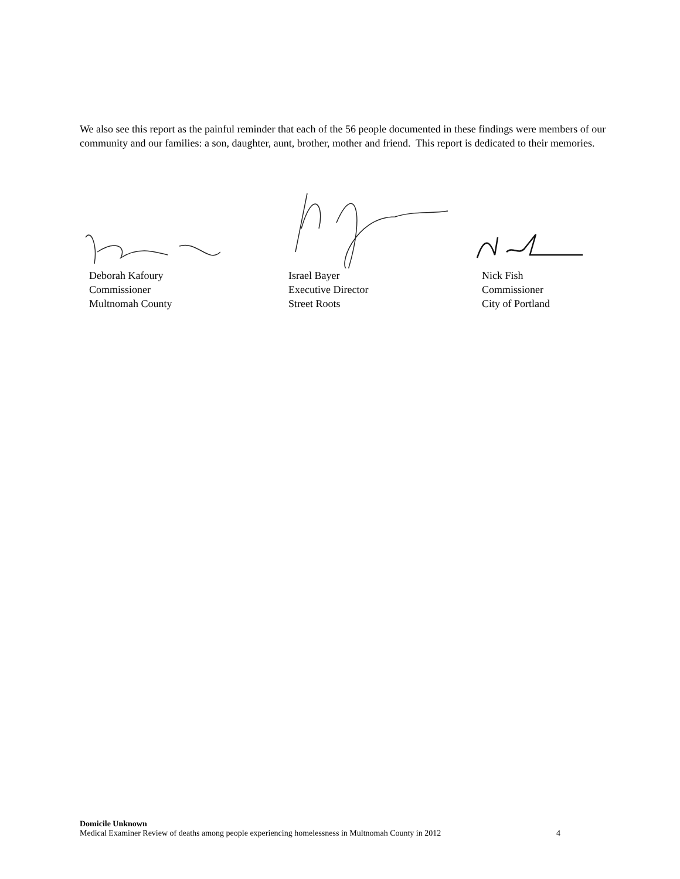We also see this report as the painful reminder that each of the 56 people documented in these findings were members of our community and our families: a son, daughter, aunt, brother, mother and friend. This report is dedicated to their memories.
Deborah Kafoury
Commissioner
Multnomah County
Israel Bayer
Executive Director
Street Roots
Nick Fish
Commissioner
City of Portland
Domicile Unknown
Medical Examiner Review of deaths among people experiencing homelessness in Multnomah County in 2012 4